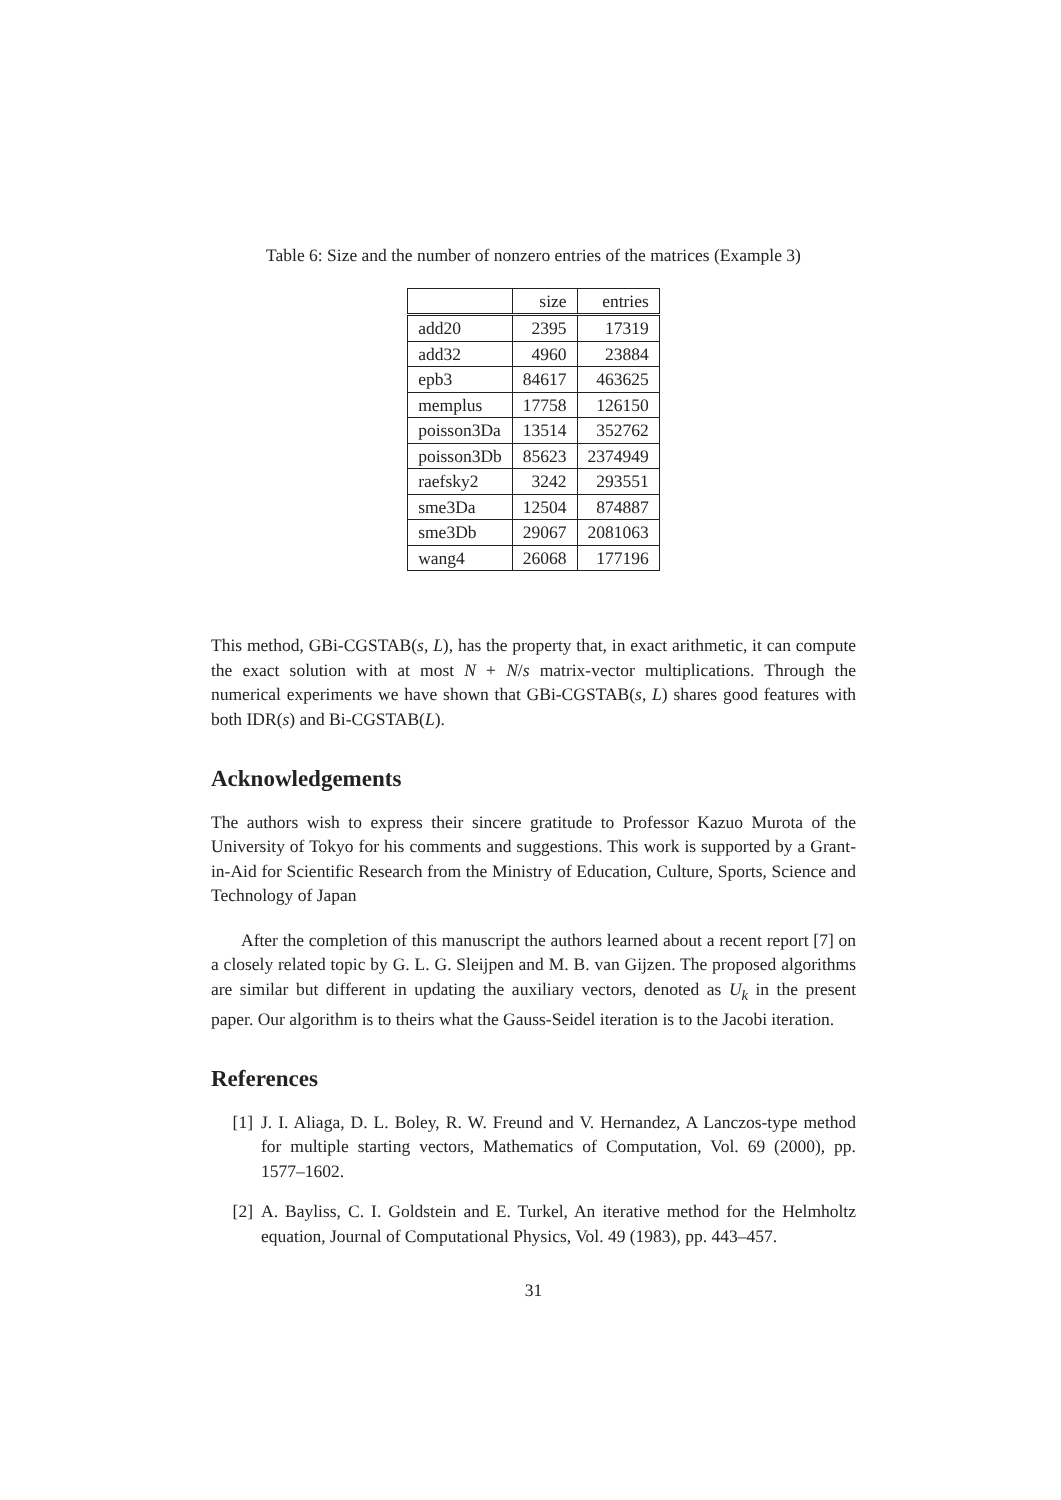Table 6: Size and the number of nonzero entries of the matrices (Example 3)
| | size | entries |
| --- | --- | --- |
| add20 | 2395 | 17319 |
| add32 | 4960 | 23884 |
| epb3 | 84617 | 463625 |
| memplus | 17758 | 126150 |
| poisson3Da | 13514 | 352762 |
| poisson3Db | 85623 | 2374949 |
| raefsky2 | 3242 | 293551 |
| sme3Da | 12504 | 874887 |
| sme3Db | 29067 | 2081063 |
| wang4 | 26068 | 177196 |
This method, GBi-CGSTAB(s, L), has the property that, in exact arithmetic, it can compute the exact solution with at most N + N/s matrix-vector multiplications. Through the numerical experiments we have shown that GBi-CGSTAB(s, L) shares good features with both IDR(s) and Bi-CGSTAB(L).
Acknowledgements
The authors wish to express their sincere gratitude to Professor Kazuo Murota of the University of Tokyo for his comments and suggestions. This work is supported by a Grant-in-Aid for Scientific Research from the Ministry of Education, Culture, Sports, Science and Technology of Japan
After the completion of this manuscript the authors learned about a recent report [7] on a closely related topic by G. L. G. Sleijpen and M. B. van Gijzen. The proposed algorithms are similar but different in updating the auxiliary vectors, denoted as U<sub>k</sub> in the present paper. Our algorithm is to theirs what the Gauss-Seidel iteration is to the Jacobi iteration.
References
[1] J. I. Aliaga, D. L. Boley, R. W. Freund and V. Hernandez, A Lanczos-type method for multiple starting vectors, Mathematics of Computation, Vol. 69 (2000), pp. 1577–1602.
[2] A. Bayliss, C. I. Goldstein and E. Turkel, An iterative method for the Helmholtz equation, Journal of Computational Physics, Vol. 49 (1983), pp. 443–457.
31